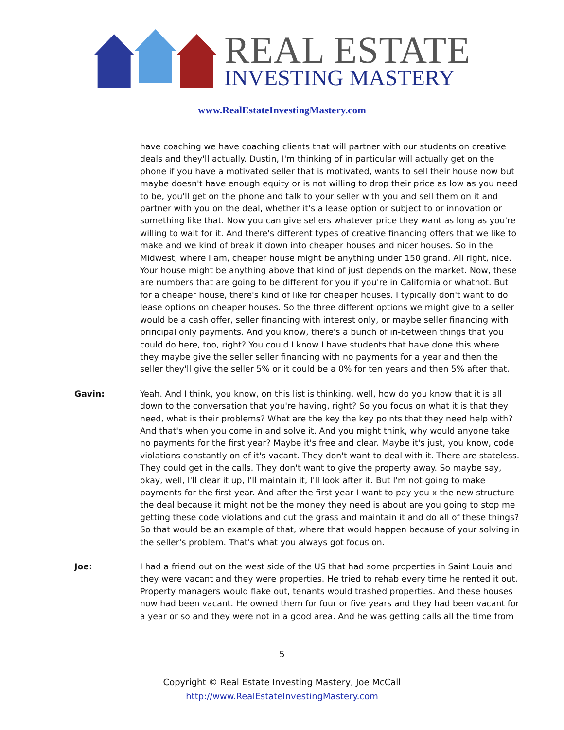REAL ESTATE
INVESTING MASTERY
www.RealEstateInvestingMastery.com
have coaching we have coaching clients that will partner with our students on creative deals and they'll actually. Dustin, I'm thinking of in particular will actually get on the phone if you have a motivated seller that is motivated, wants to sell their house now but maybe doesn't have enough equity or is not willing to drop their price as low as you need to be, you'll get on the phone and talk to your seller with you and sell them on it and partner with you on the deal, whether it's a lease option or subject to or innovation or something like that. Now you can give sellers whatever price they want as long as you're willing to wait for it. And there's different types of creative financing offers that we like to make and we kind of break it down into cheaper houses and nicer houses. So in the Midwest, where I am, cheaper house might be anything under 150 grand. All right, nice. Your house might be anything above that kind of just depends on the market. Now, these are numbers that are going to be different for you if you're in California or whatnot. But for a cheaper house, there's kind of like for cheaper houses. I typically don't want to do lease options on cheaper houses. So the three different options we might give to a seller would be a cash offer, seller financing with interest only, or maybe seller financing with principal only payments. And you know, there's a bunch of in-between things that you could do here, too, right? You could I know I have students that have done this where they maybe give the seller seller financing with no payments for a year and then the seller they'll give the seller 5% or it could be a 0% for ten years and then 5% after that.
Gavin: Yeah. And I think, you know, on this list is thinking, well, how do you know that it is all down to the conversation that you're having, right? So you focus on what it is that they need, what is their problems? What are the key the key points that they need help with? And that's when you come in and solve it. And you might think, why would anyone take no payments for the first year? Maybe it's free and clear. Maybe it's just, you know, code violations constantly on of it's vacant. They don't want to deal with it. There are stateless. They could get in the calls. They don't want to give the property away. So maybe say, okay, well, I'll clear it up, I'll maintain it, I'll look after it. But I'm not going to make payments for the first year. And after the first year I want to pay you x the new structure the deal because it might not be the money they need is about are you going to stop me getting these code violations and cut the grass and maintain it and do all of these things? So that would be an example of that, where that would happen because of your solving in the seller's problem. That's what you always got focus on.
Joe: I had a friend out on the west side of the US that had some properties in Saint Louis and they were vacant and they were properties. He tried to rehab every time he rented it out. Property managers would flake out, tenants would trashed properties. And these houses now had been vacant. He owned them for four or five years and they had been vacant for a year or so and they were not in a good area. And he was getting calls all the time from
5
Copyright © Real Estate Investing Mastery, Joe McCall
http://www.RealEstateInvestingMastery.com